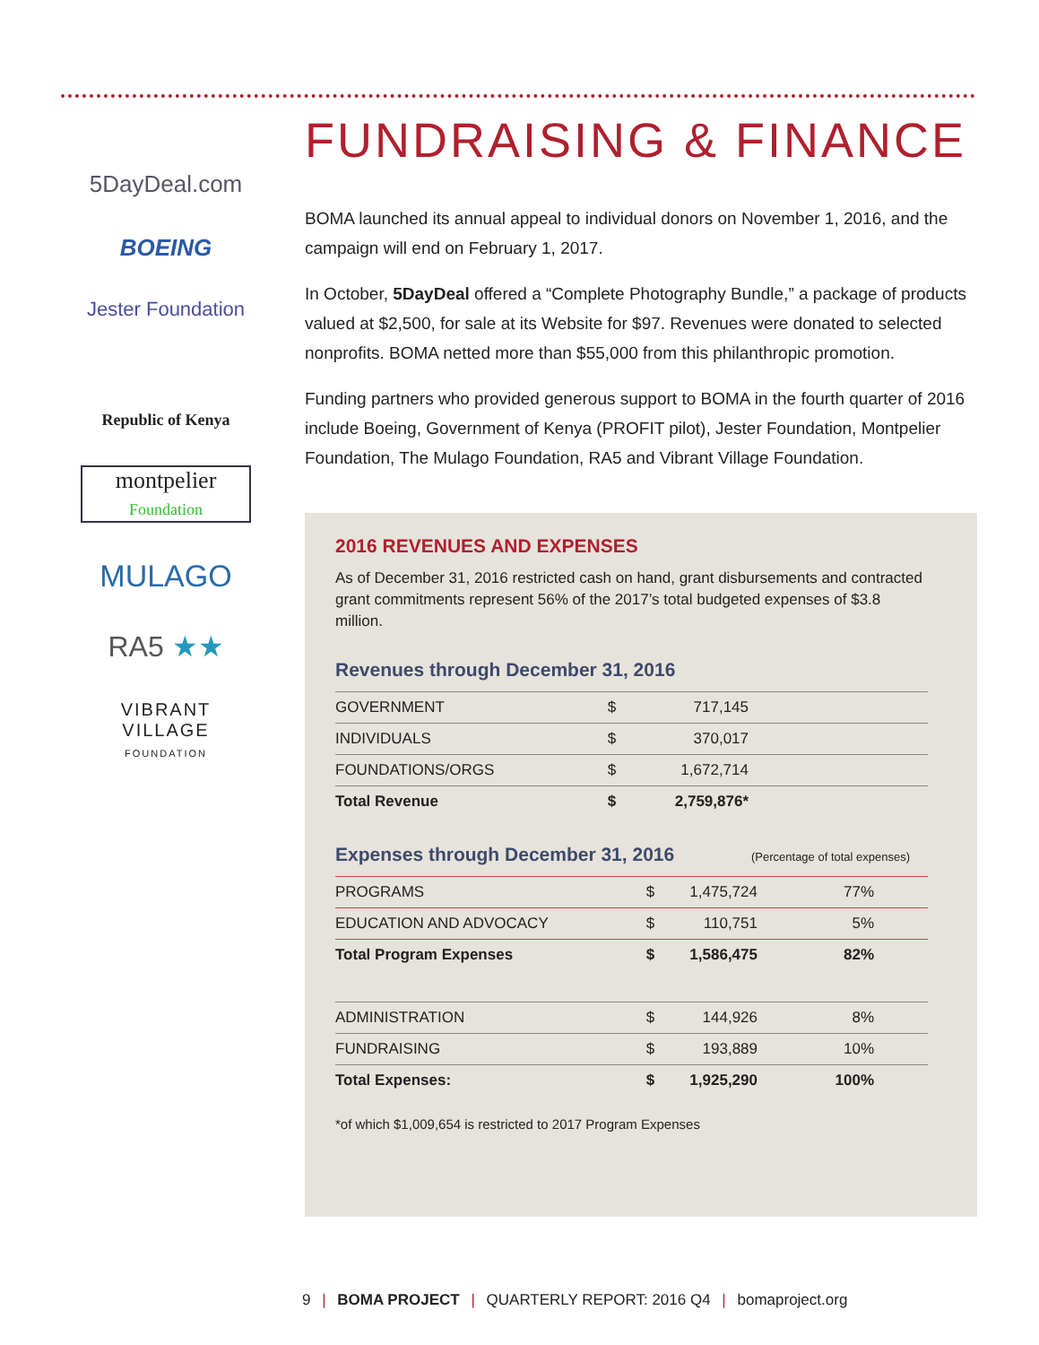5DayDeal.com
BOEING
Jester Foundation
Republic of Kenya
montpelier
Foundation
MULAGO
RA5 ★★
VIBRANT
VILLAGE
FOUNDATION
FUNDRAISING & FINANCE
BOMA launched its annual appeal to individual donors on November 1, 2016, and the campaign will end on February 1, 2017.
In October, 5DayDeal offered a “Complete Photography Bundle,” a package of products valued at $2,500, for sale at its Website for $97. Revenues were donated to selected nonprofits. BOMA netted more than $55,000 from this philanthropic promotion.
Funding partners who provided generous support to BOMA in the fourth quarter of 2016 include Boeing, Government of Kenya (PROFIT pilot), Jester Foundation, Montpelier Foundation, The Mulago Foundation, RA5 and Vibrant Village Foundation.
2016 REVENUES AND EXPENSES
As of December 31, 2016 restricted cash on hand, grant disbursements and contracted grant commitments represent 56% of the 2017’s total budgeted expenses of $3.8 million.
Revenues through December 31, 2016
| GOVERNMENT | $ | 717,145 | |
| INDIVIDUALS | $ | 370,017 | |
| FOUNDATIONS/ORGS | $ | 1,672,714 | |
| Total Revenue | $ | 2,759,876* | |
Expenses through December 31, 2016 (Percentage of total expenses)
| PROGRAMS | $ | 1,475,724 | 77% | |
| EDUCATION AND ADVOCACY | $ | 110,751 | 5% | |
| Total Program Expenses | $ | 1,586,475 | 82% | |
| ADMINISTRATION | $ | 144,926 | 8% | |
| FUNDRAISING | $ | 193,889 | 10% | |
| Total Expenses: | $ | 1,925,290 | 100% | |
*of which $1,009,654 is restricted to 2017 Program Expenses
9 | BOMA PROJECT | QUARTERLY REPORT: 2016 Q4 | bomaproject.org